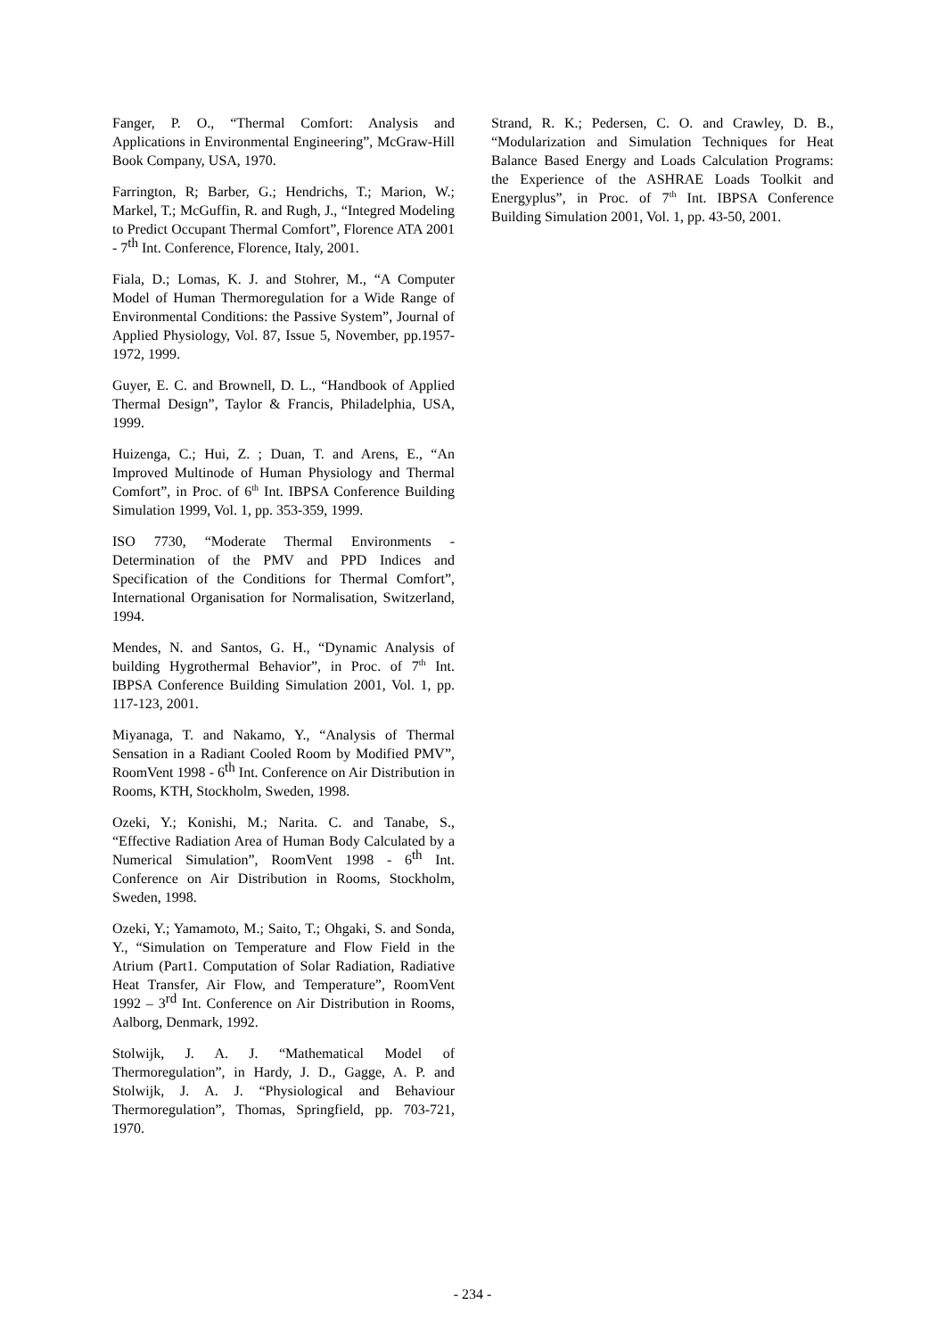Fanger, P. O., “Thermal Comfort: Analysis and Applications in Environmental Engineering”, McGraw-Hill Book Company, USA, 1970.
Farrington, R; Barber, G.; Hendrichs, T.; Marion, W.; Markel, T.; McGuffin, R. and Rugh, J., “Integred Modeling to Predict Occupant Thermal Comfort”, Florence ATA 2001 - 7th Int. Conference, Florence, Italy, 2001.
Fiala, D.; Lomas, K. J. and Stohrer, M., “A Computer Model of Human Thermoregulation for a Wide Range of Environmental Conditions: the Passive System”, Journal of Applied Physiology, Vol. 87, Issue 5, November, pp.1957-1972, 1999.
Guyer, E. C. and Brownell, D. L., “Handbook of Applied Thermal Design”, Taylor & Francis, Philadelphia, USA, 1999.
Huizenga, C.; Hui, Z. ; Duan, T. and Arens, E., “An Improved Multinode of Human Physiology and Thermal Comfort”, in Proc. of 6<sup>th</sup> Int. IBPSA Conference Building Simulation 1999, Vol. 1, pp. 353-359, 1999.
ISO 7730, “Moderate Thermal Environments - Determination of the PMV and PPD Indices and Specification of the Conditions for Thermal Comfort”, International Organisation for Normalisation, Switzerland, 1994.
Mendes, N. and Santos, G. H., “Dynamic Analysis of building Hygrothermal Behavior”, in Proc. of 7<sup>th</sup> Int. IBPSA Conference Building Simulation 2001, Vol. 1, pp. 117-123, 2001.
Miyanaga, T. and Nakamo, Y., “Analysis of Thermal Sensation in a Radiant Cooled Room by Modified PMV”, RoomVent 1998 - 6th Int. Conference on Air Distribution in Rooms, KTH, Stockholm, Sweden, 1998.
Ozeki, Y.; Konishi, M.; Narita. C. and Tanabe, S., “Effective Radiation Area of Human Body Calculated by a Numerical Simulation”, RoomVent 1998 - 6th Int. Conference on Air Distribution in Rooms, Stockholm, Sweden, 1998.
Ozeki, Y.; Yamamoto, M.; Saito, T.; Ohgaki, S. and Sonda, Y., “Simulation on Temperature and Flow Field in the Atrium (Part1. Computation of Solar Radiation, Radiative Heat Transfer, Air Flow, and Temperature”, RoomVent 1992 – 3rd Int. Conference on Air Distribution in Rooms, Aalborg, Denmark, 1992.
Stolwijk, J. A. J. “Mathematical Model of Thermoregulation”, in Hardy, J. D., Gagge, A. P. and Stolwijk, J. A. J. “Physiological and Behaviour Thermoregulation”, Thomas, Springfield, pp. 703-721, 1970.
Strand, R. K.; Pedersen, C. O. and Crawley, D. B., “Modularization and Simulation Techniques for Heat Balance Based Energy and Loads Calculation Programs: the Experience of the ASHRAE Loads Toolkit and Energyplus”, in Proc. of 7<sup>th</sup> Int. IBPSA Conference Building Simulation 2001, Vol. 1, pp. 43-50, 2001.
- 234 -